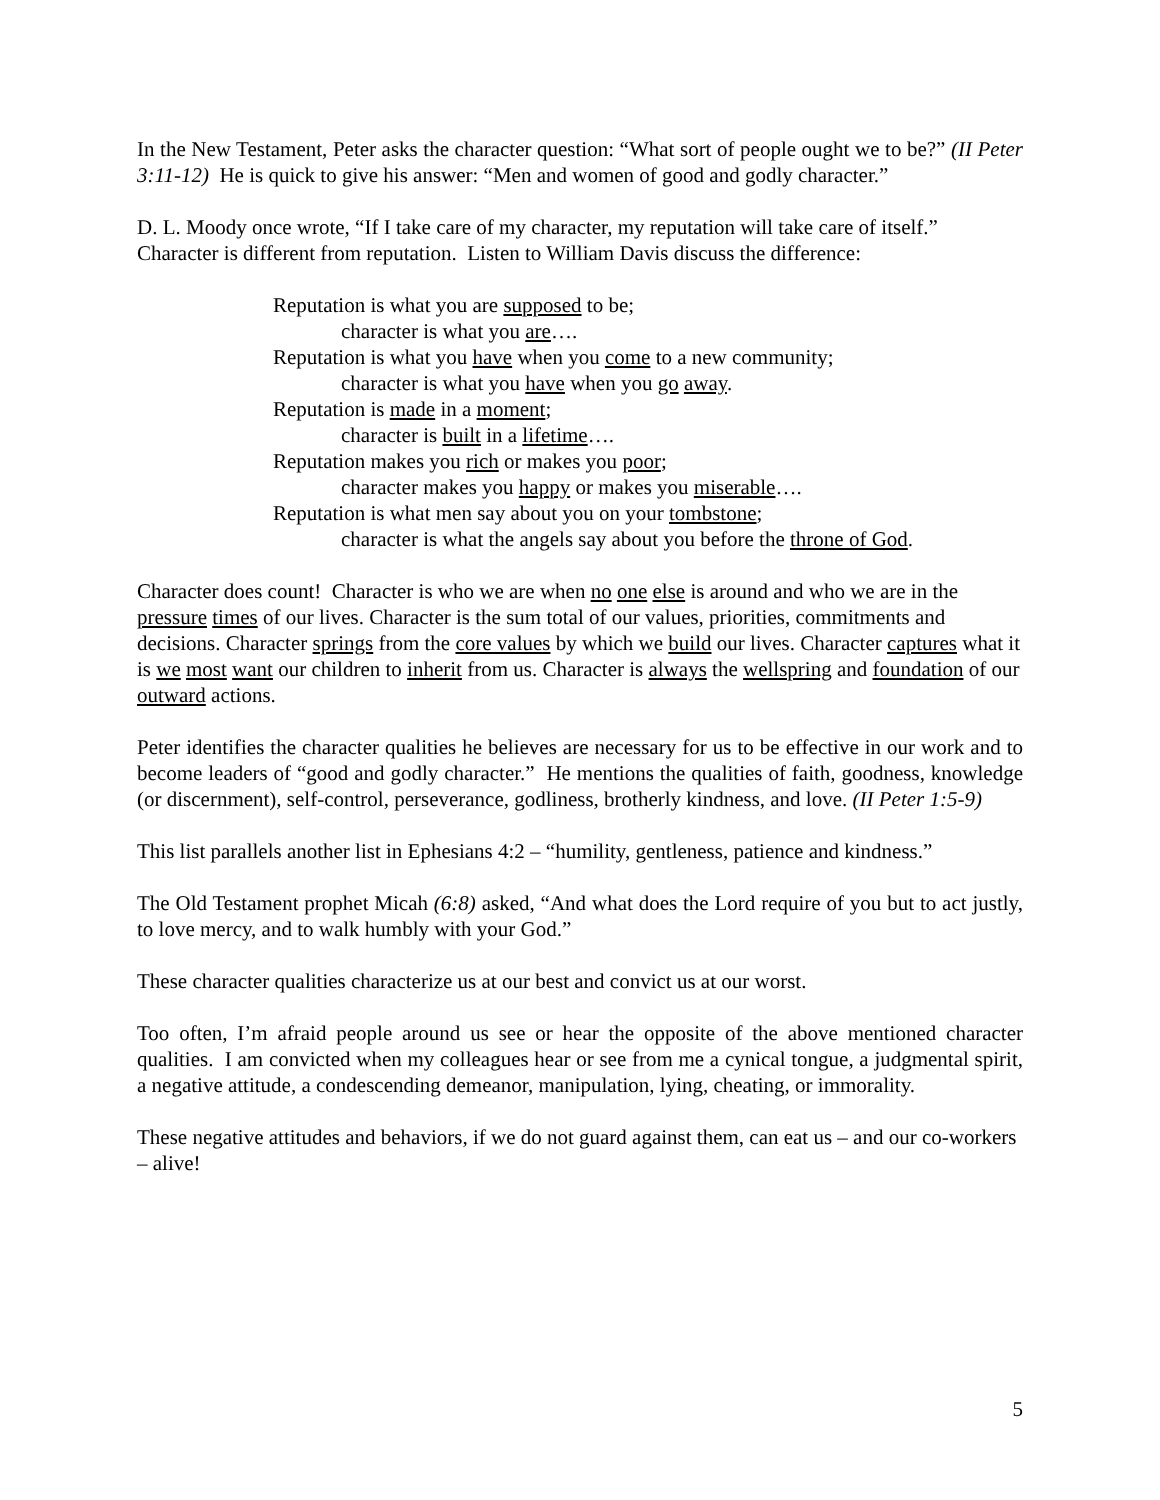In the New Testament, Peter asks the character question: “What sort of people ought we to be?” (II Peter 3:11-12) He is quick to give his answer: “Men and women of good and godly character.”
D. L. Moody once wrote, “If I take care of my character, my reputation will take care of itself.” Character is different from reputation. Listen to William Davis discuss the difference:
Reputation is what you are supposed to be;
character is what you are….
Reputation is what you have when you come to a new community;
character is what you have when you go away.
Reputation is made in a moment;
character is built in a lifetime….
Reputation makes you rich or makes you poor;
character makes you happy or makes you miserable….
Reputation is what men say about you on your tombstone;
character is what the angels say about you before the throne of God.
Character does count! Character is who we are when no one else is around and who we are in the pressure times of our lives. Character is the sum total of our values, priorities, commitments and decisions. Character springs from the core values by which we build our lives. Character captures what it is we most want our children to inherit from us. Character is always the wellspring and foundation of our outward actions.
Peter identifies the character qualities he believes are necessary for us to be effective in our work and to become leaders of “good and godly character.” He mentions the qualities of faith, goodness, knowledge (or discernment), self-control, perseverance, godliness, brotherly kindness, and love. (II Peter 1:5-9)
This list parallels another list in Ephesians 4:2 – “humility, gentleness, patience and kindness.”
The Old Testament prophet Micah (6:8) asked, “And what does the Lord require of you but to act justly, to love mercy, and to walk humbly with your God.”
These character qualities characterize us at our best and convict us at our worst.
Too often, I’m afraid people around us see or hear the opposite of the above mentioned character qualities. I am convicted when my colleagues hear or see from me a cynical tongue, a judgmental spirit, a negative attitude, a condescending demeanor, manipulation, lying, cheating, or immorality.
These negative attitudes and behaviors, if we do not guard against them, can eat us – and our co-workers – alive!
5